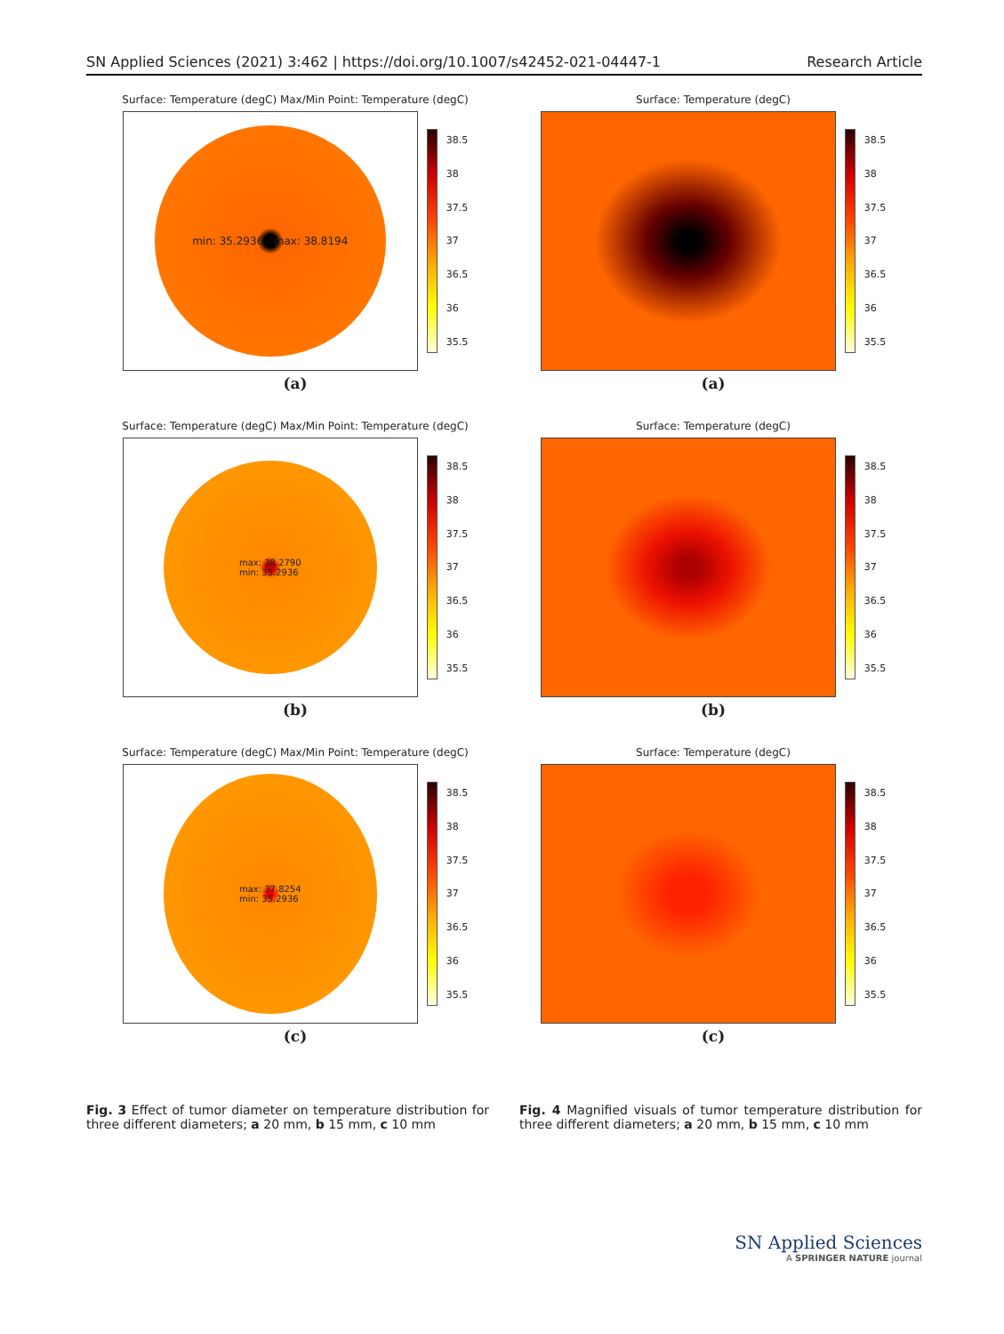SN Applied Sciences (2021) 3:462 | https://doi.org/10.1007/s42452-021-04447-1 Research Article
Surface: Temperature (degC) Max/Min Point: Temperature (degC)
min: 35.2936 max: 38.8194
38.5
38
37.5
37
36.5
36
35.5
(a)
Surface: Temperature (degC)
38.5
38
37.5
37
36.5
36
35.5
(a)
Surface: Temperature (degC) Max/Min Point: Temperature (degC)
max: 38.2790
min: 35.2936
38.5
38
37.5
37
36.5
36
35.5
(b)
Surface: Temperature (degC)
38.5
38
37.5
37
36.5
36
35.5
(b)
Surface: Temperature (degC) Max/Min Point: Temperature (degC)
max: 37.8254
min: 35.2936
38.5
38
37.5
37
36.5
36
35.5
(c)
Surface: Temperature (degC)
38.5
38
37.5
37
36.5
36
35.5
(c)
Fig. 3 Effect of tumor diameter on temperature distribution for three different diameters; a 20 mm, b 15 mm, c 10 mm
Fig. 4 Magnified visuals of tumor temperature distribution for three different diameters; a 20 mm, b 15 mm, c 10 mm
SN Applied Sciences
A SPRINGER NATURE journal